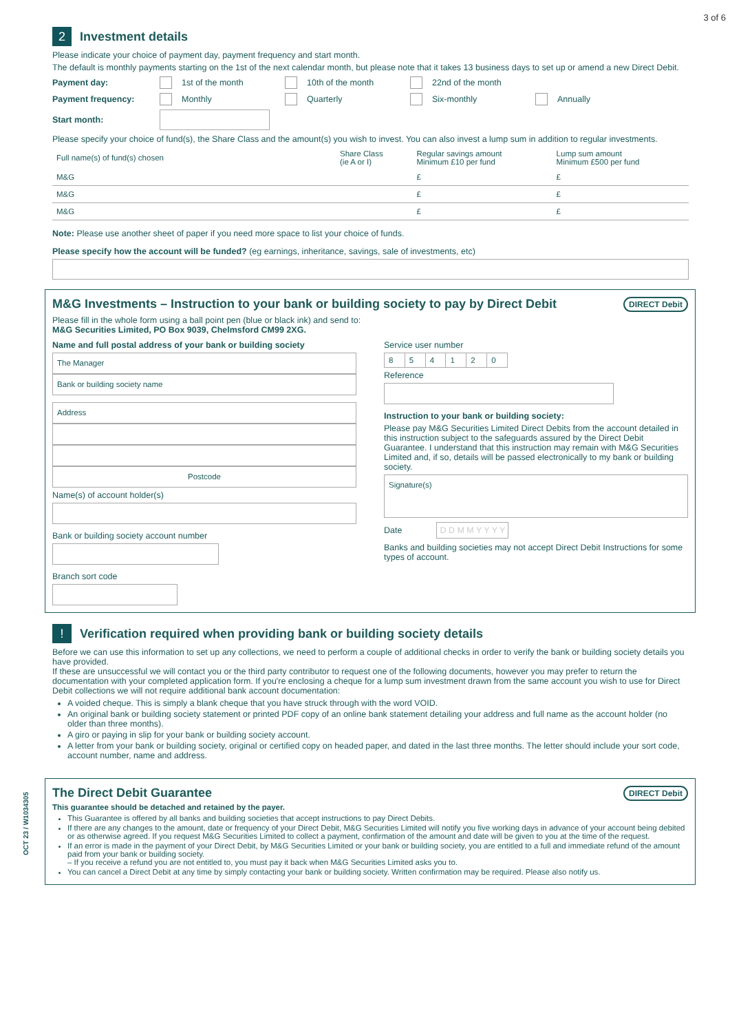OCT 23 / W1034305
3 of 6
2 Investment details
Please indicate your choice of payment day, payment frequency and start month.
The default is monthly payments starting on the 1st of the next calendar month, but please note that it takes 13 business days to set up or amend a new Direct Debit.
Payment day: 1st of the month 10th of the month 22nd of the month
Payment frequency: Monthly Quarterly Six-monthly Annually
Start month:
Please specify your choice of fund(s), the Share Class and the amount(s) you wish to invest. You can also invest a lump sum in addition to regular investments.
| Full name(s) of fund(s) chosen | Share Class (ie A or I) | Regular savings amount Minimum £10 per fund | Lump sum amount Minimum £500 per fund |
| --- | --- | --- | --- |
| M&G | | £ | £ |
| M&G | | £ | £ |
| M&G | | £ | £ |
Note: Please use another sheet of paper if you need more space to list your choice of funds.
Please specify how the account will be funded? (eg earnings, inheritance, savings, sale of investments, etc)
DIRECT Debit
M&G Investments – Instruction to your bank or building society to pay by Direct Debit
Please fill in the whole form using a ball point pen (blue or black ink) and send to:
M&G Securities Limited, PO Box 9039, Chelmsford CM99 2XG.
Name and full postal address of your bank or building society
The Manager
Bank or building society name
Address
Postcode
Name(s) of account holder(s)
Bank or building society account number
Branch sort code
Service user number
| 8 | 5 | 4 | 1 | 2 | 0 |
Reference
Instruction to your bank or building society:
Please pay M&G Securities Limited Direct Debits from the account detailed in this instruction subject to the safeguards assured by the Direct Debit Guarantee. I understand that this instruction may remain with M&G Securities Limited and, if so, details will be passed electronically to my bank or building society.
Signature(s)
Date D D M M Y Y Y Y
Banks and building societies may not accept Direct Debit Instructions for some types of account.
! Verification required when providing bank or building society details
Before we can use this information to set up any collections, we need to perform a couple of additional checks in order to verify the bank or building society details you have provided.
If these are unsuccessful we will contact you or the third party contributor to request one of the following documents, however you may prefer to return the documentation with your completed application form. If you're enclosing a cheque for a lump sum investment drawn from the same account you wish to use for Direct Debit collections we will not require additional bank account documentation:
A voided cheque. This is simply a blank cheque that you have struck through with the word VOID.
An original bank or building society statement or printed PDF copy of an online bank statement detailing your address and full name as the account holder (no older than three months).
A giro or paying in slip for your bank or building society account.
A letter from your bank or building society, original or certified copy on headed paper, and dated in the last three months. The letter should include your sort code, account number, name and address.
DIRECT Debit
The Direct Debit Guarantee
This guarantee should be detached and retained by the payer.
This Guarantee is offered by all banks and building societies that accept instructions to pay Direct Debits.
If there are any changes to the amount, date or frequency of your Direct Debit, M&G Securities Limited will notify you five working days in advance of your account being debited or as otherwise agreed. If you request M&G Securities Limited to collect a payment, confirmation of the amount and date will be given to you at the time of the request.
If an error is made in the payment of your Direct Debit, by M&G Securities Limited or your bank or building society, you are entitled to a full and immediate refund of the amount paid from your bank or building society.
– If you receive a refund you are not entitled to, you must pay it back when M&G Securities Limited asks you to.
You can cancel a Direct Debit at any time by simply contacting your bank or building society. Written confirmation may be required. Please also notify us.